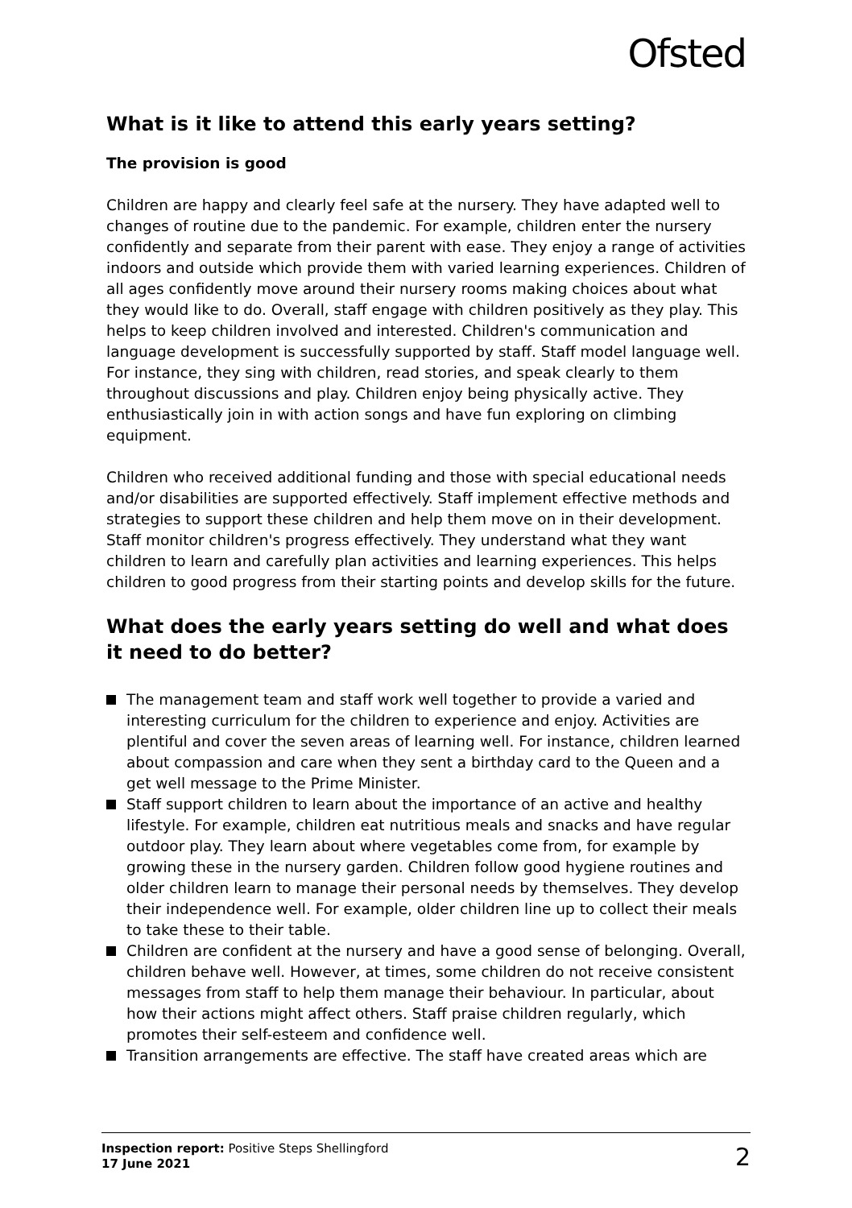Ofsted
What is it like to attend this early years setting?
The provision is good
Children are happy and clearly feel safe at the nursery. They have adapted well to changes of routine due to the pandemic. For example, children enter the nursery confidently and separate from their parent with ease. They enjoy a range of activities indoors and outside which provide them with varied learning experiences. Children of all ages confidently move around their nursery rooms making choices about what they would like to do. Overall, staff engage with children positively as they play. This helps to keep children involved and interested. Children's communication and language development is successfully supported by staff. Staff model language well. For instance, they sing with children, read stories, and speak clearly to them throughout discussions and play. Children enjoy being physically active. They enthusiastically join in with action songs and have fun exploring on climbing equipment.
Children who received additional funding and those with special educational needs and/or disabilities are supported effectively. Staff implement effective methods and strategies to support these children and help them move on in their development. Staff monitor children's progress effectively. They understand what they want children to learn and carefully plan activities and learning experiences. This helps children to good progress from their starting points and develop skills for the future.
What does the early years setting do well and what does it need to do better?
The management team and staff work well together to provide a varied and interesting curriculum for the children to experience and enjoy. Activities are plentiful and cover the seven areas of learning well. For instance, children learned about compassion and care when they sent a birthday card to the Queen and a get well message to the Prime Minister.
Staff support children to learn about the importance of an active and healthy lifestyle. For example, children eat nutritious meals and snacks and have regular outdoor play. They learn about where vegetables come from, for example by growing these in the nursery garden. Children follow good hygiene routines and older children learn to manage their personal needs by themselves. They develop their independence well. For example, older children line up to collect their meals to take these to their table.
Children are confident at the nursery and have a good sense of belonging. Overall, children behave well. However, at times, some children do not receive consistent messages from staff to help them manage their behaviour. In particular, about how their actions might affect others. Staff praise children regularly, which promotes their self-esteem and confidence well.
Transition arrangements are effective. The staff have created areas which are
Inspection report: Positive Steps Shellingford
17 June 2021
2